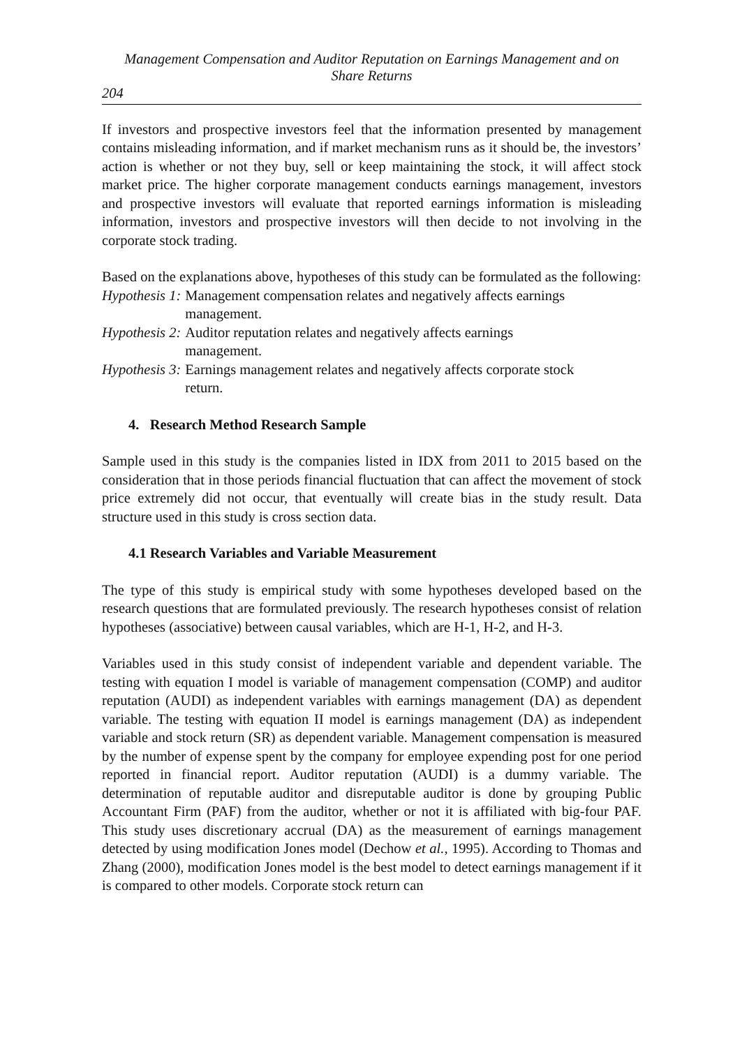Management Compensation and Auditor Reputation on Earnings Management and on
Share Returns
204
If investors and prospective investors feel that the information presented by management contains misleading information, and if market mechanism runs as it should be, the investors’ action is whether or not they buy, sell or keep maintaining the stock, it will affect stock market price. The higher corporate management conducts earnings management, investors and prospective investors will evaluate that reported earnings information is misleading information, investors and prospective investors will then decide to not involving in the corporate stock trading.
Based on the explanations above, hypotheses of this study can be formulated as the following:
Hypothesis 1: Management compensation relates and negatively affects earnings
management.
Hypothesis 2: Auditor reputation relates and negatively affects earnings
management.
Hypothesis 3: Earnings management relates and negatively affects corporate stock
return.
4. Research Method Research Sample
Sample used in this study is the companies listed in IDX from 2011 to 2015 based on the consideration that in those periods financial fluctuation that can affect the movement of stock price extremely did not occur, that eventually will create bias in the study result. Data structure used in this study is cross section data.
4.1 Research Variables and Variable Measurement
The type of this study is empirical study with some hypotheses developed based on the research questions that are formulated previously. The research hypotheses consist of relation hypotheses (associative) between causal variables, which are H-1, H-2, and H-3.
Variables used in this study consist of independent variable and dependent variable. The testing with equation I model is variable of management compensation (COMP) and auditor reputation (AUDI) as independent variables with earnings management (DA) as dependent variable. The testing with equation II model is earnings management (DA) as independent variable and stock return (SR) as dependent variable. Management compensation is measured by the number of expense spent by the company for employee expending post for one period reported in financial report. Auditor reputation (AUDI) is a dummy variable. The determination of reputable auditor and disreputable auditor is done by grouping Public Accountant Firm (PAF) from the auditor, whether or not it is affiliated with big-four PAF. This study uses discretionary accrual (DA) as the measurement of earnings management detected by using modification Jones model (Dechow et al., 1995). According to Thomas and Zhang (2000), modification Jones model is the best model to detect earnings management if it is compared to other models. Corporate stock return can